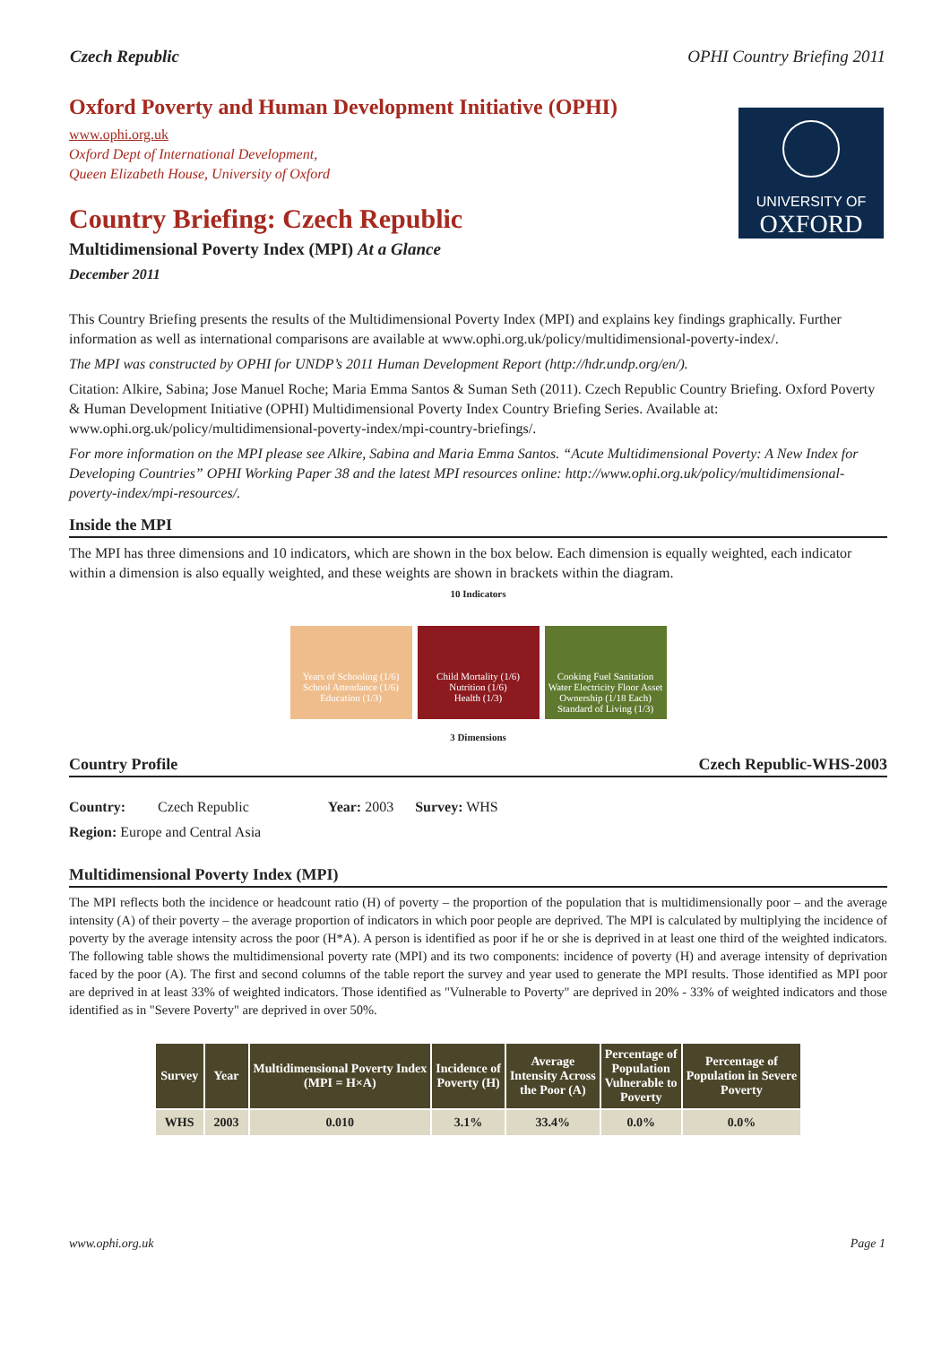Czech Republic OPHI Country Briefing 2011
UNIVERSITY OF
OXFORD
Oxford Poverty and Human Development Initiative (OPHI)
www.ophi.org.uk
Oxford Dept of International Development,
Queen Elizabeth House, University of Oxford
Country Briefing: Czech Republic
Multidimensional Poverty Index (MPI) At a Glance
December 2011
This Country Briefing presents the results of the Multidimensional Poverty Index (MPI) and explains key findings graphically. Further information as well as international comparisons are available at www.ophi.org.uk/policy/multidimensional-poverty-index/.
The MPI was constructed by OPHI for UNDP’s 2011 Human Development Report (http://hdr.undp.org/en/).
Citation: Alkire, Sabina; Jose Manuel Roche; Maria Emma Santos & Suman Seth (2011). Czech Republic Country Briefing. Oxford Poverty & Human Development Initiative (OPHI) Multidimensional Poverty Index Country Briefing Series. Available at: www.ophi.org.uk/policy/multidimensional-poverty-index/mpi-country-briefings/.
For more information on the MPI please see Alkire, Sabina and Maria Emma Santos. “Acute Multidimensional Poverty: A New Index for Developing Countries” OPHI Working Paper 38 and the latest MPI resources online: http://www.ophi.org.uk/policy/multidimensional-poverty-index/mpi-resources/.
Inside the MPI
The MPI has three dimensions and 10 indicators, which are shown in the box below. Each dimension is equally weighted, each indicator within a dimension is also equally weighted, and these weights are shown in brackets within the diagram.
10 Indicators
Years of Schooling (1/6) School Attendance (1/6)
Education (1/3)
Child Mortality (1/6) Nutrition (1/6)
Health (1/3)
Cooking Fuel Sanitation Water Electricity Floor Asset Ownership (1/18 Each)
Standard of Living (1/3)
3 Dimensions
Country Profile Czech Republic-WHS-2003
Country: Czech Republic Year: 2003 Survey: WHS
Region: Europe and Central Asia
Multidimensional Poverty Index (MPI)
The MPI reflects both the incidence or headcount ratio (H) of poverty – the proportion of the population that is multidimensionally poor – and the average intensity (A) of their poverty – the average proportion of indicators in which poor people are deprived. The MPI is calculated by multiplying the incidence of poverty by the average intensity across the poor (H*A). A person is identified as poor if he or she is deprived in at least one third of the weighted indicators. The following table shows the multidimensional poverty rate (MPI) and its two components: incidence of poverty (H) and average intensity of deprivation faced by the poor (A). The first and second columns of the table report the survey and year used to generate the MPI results. Those identified as MPI poor are deprived in at least 33% of weighted indicators. Those identified as "Vulnerable to Poverty" are deprived in 20% - 33% of weighted indicators and those identified as in "Severe Poverty" are deprived in over 50%.
| Survey | Year | Multidimensional Poverty Index (MPI = H×A) | Incidence of Poverty (H) | Average Intensity Across the Poor (A) | Percentage of Population Vulnerable to Poverty | Percentage of Population in Severe Poverty |
| --- | --- | --- | --- | --- | --- | --- |
| WHS | 2003 | 0.010 | 3.1% | 33.4% | 0.0% | 0.0% |
www.ophi.org.uk Page 1